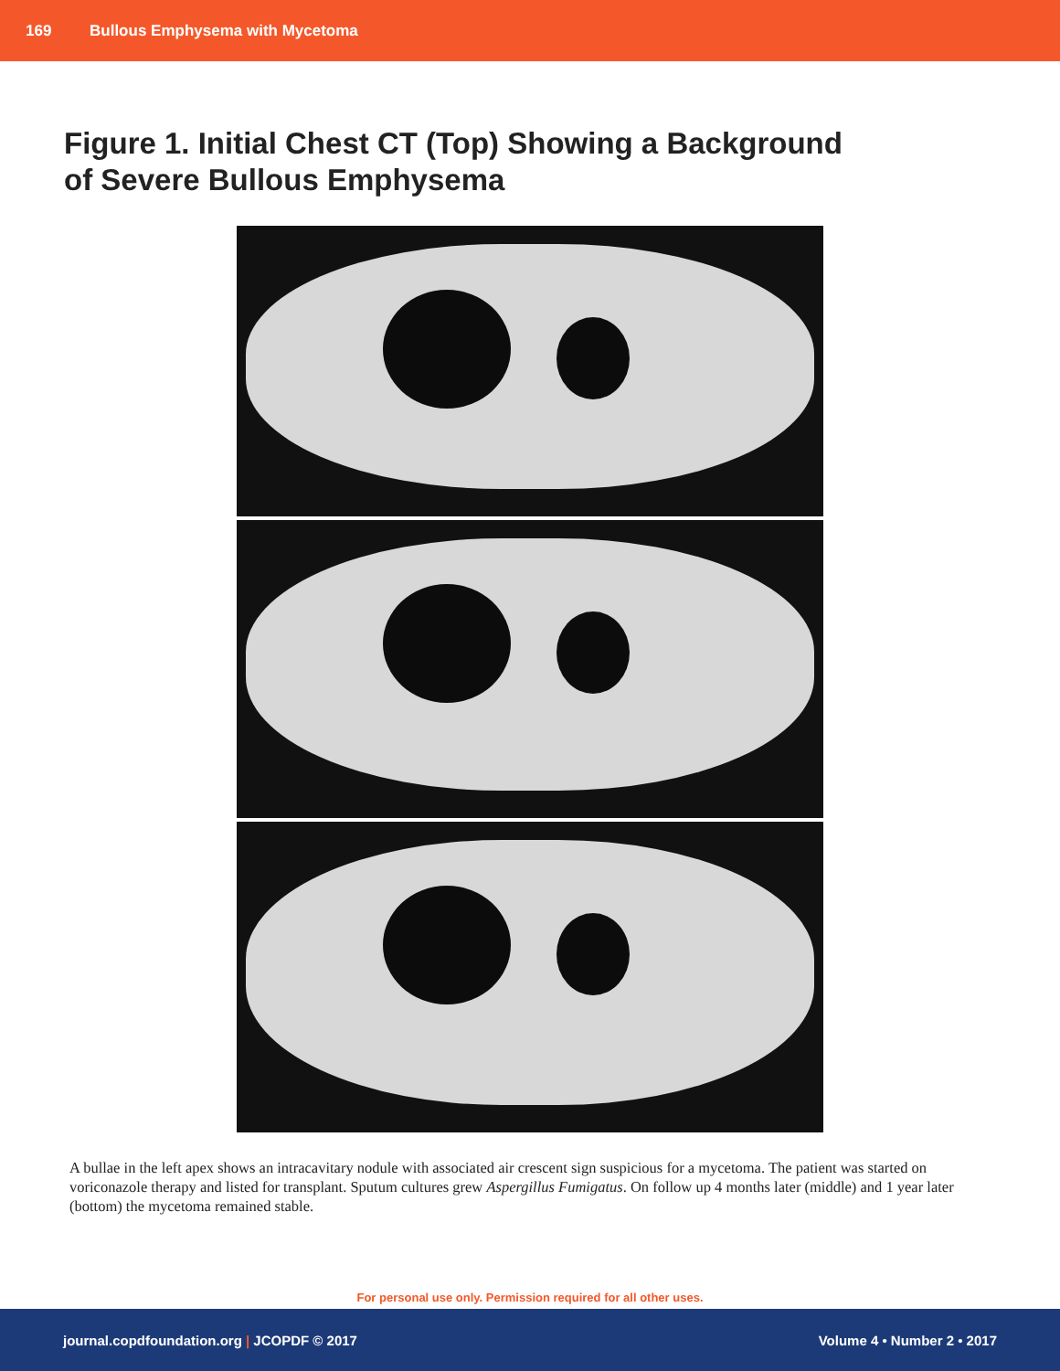169 Bullous Emphysema with Mycetoma
Figure 1. Initial Chest CT (Top) Showing a Background
of Severe Bullous Emphysema
A bullae in the left apex shows an intracavitary nodule with associated air crescent sign suspicious for a mycetoma. The patient was started on voriconazole therapy and listed for transplant. Sputum cultures grew Aspergillus Fumigatus. On follow up 4 months later (middle) and 1 year later (bottom) the mycetoma remained stable.
For personal use only. Permission required for all other uses.
journal.copdfoundation.org | JCOPDF © 2017 Volume 4 • Number 2 • 2017